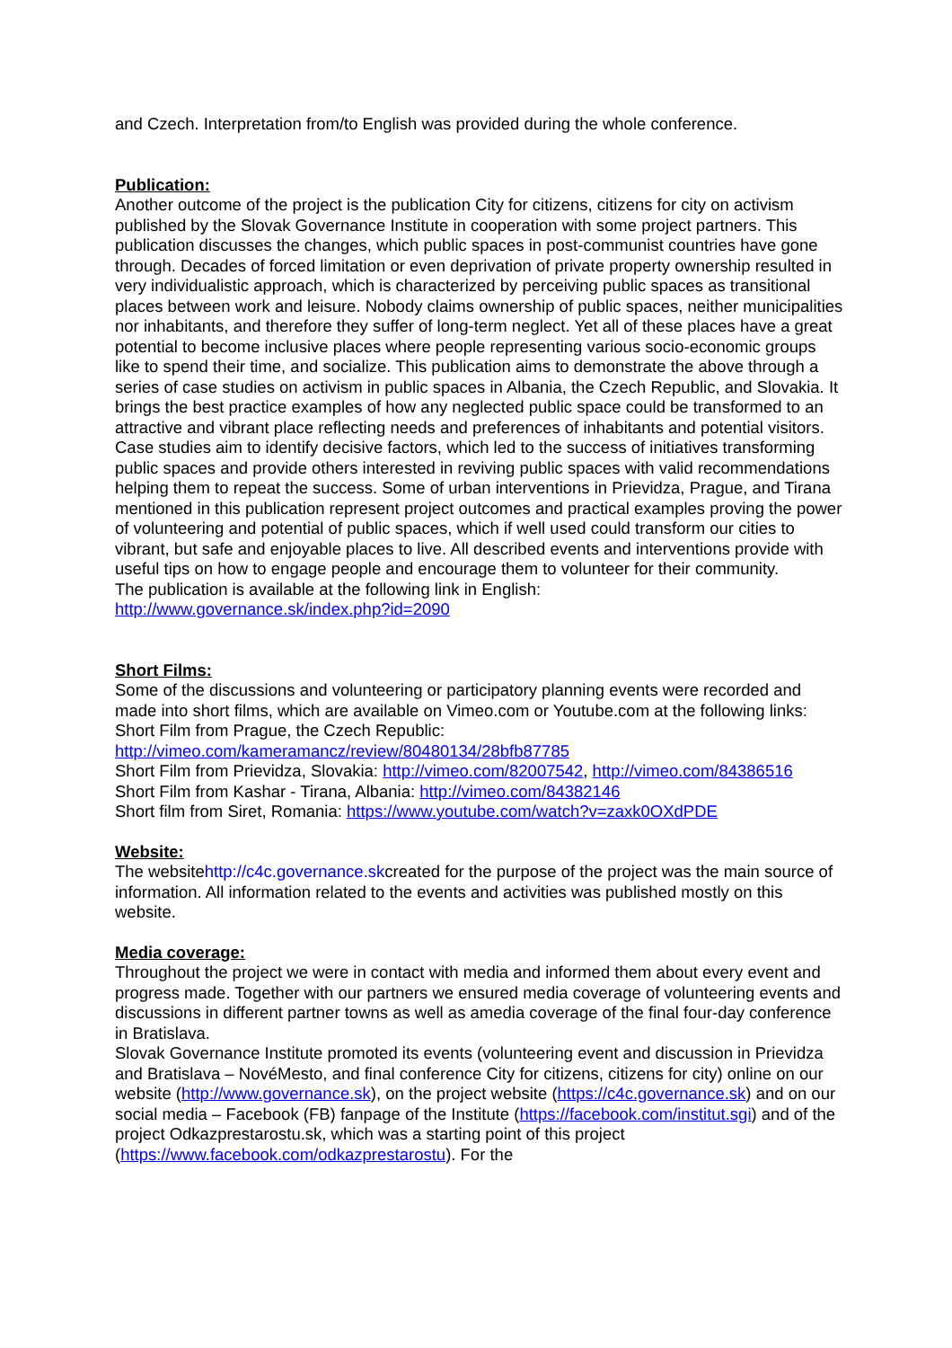and Czech. Interpretation from/to English was provided during the whole conference.
Publication:
Another outcome of the project is the publication City for citizens, citizens for city on activism published by the Slovak Governance Institute in cooperation with some project partners. This publication discusses the changes, which public spaces in post-communist countries have gone through. Decades of forced limitation or even deprivation of private property ownership resulted in very individualistic approach, which is characterized by perceiving public spaces as transitional places between work and leisure. Nobody claims ownership of public spaces, neither municipalities nor inhabitants, and therefore they suffer of long-term neglect. Yet all of these places have a great potential to become inclusive places where people representing various socio-economic groups like to spend their time, and socialize. This publication aims to demonstrate the above through a series of case studies on activism in public spaces in Albania, the Czech Republic, and Slovakia. It brings the best practice examples of how any neglected public space could be transformed to an attractive and vibrant place reflecting needs and preferences of inhabitants and potential visitors. Case studies aim to identify decisive factors, which led to the success of initiatives transforming public spaces and provide others interested in reviving public spaces with valid recommendations helping them to repeat the success. Some of urban interventions in Prievidza, Prague, and Tirana mentioned in this publication represent project outcomes and practical examples proving the power of volunteering and potential of public spaces, which if well used could transform our cities to vibrant, but safe and enjoyable places to live. All described events and interventions provide with useful tips on how to engage people and encourage them to volunteer for their community.
The publication is available at the following link in English:
http://www.governance.sk/index.php?id=2090
Short Films:
Some of the discussions and volunteering or participatory planning events were recorded and made into short films, which are available on Vimeo.com or Youtube.com at the following links:
Short Film from Prague, the Czech Republic:
http://vimeo.com/kameramancz/review/80480134/28bfb87785
Short Film from Prievidza, Slovakia: http://vimeo.com/82007542, http://vimeo.com/84386516
Short Film from Kashar - Tirana, Albania: http://vimeo.com/84382146
Short film from Siret, Romania: https://www.youtube.com/watch?v=zaxk0OXdPDE
Website:
The websitehttp://c4c.governance.skcreated for the purpose of the project was the main source of information. All information related to the events and activities was published mostly on this website.
Media coverage:
Throughout the project we were in contact with media and informed them about every event and progress made. Together with our partners we ensured media coverage of volunteering events and discussions in different partner towns as well as amedia coverage of the final four-day conference in Bratislava.
Slovak Governance Institute promoted its events (volunteering event and discussion in Prievidza and Bratislava – NovéMesto, and final conference City for citizens, citizens for city) online on our website (http://www.governance.sk), on the project website (https://c4c.governance.sk) and on our social media – Facebook (FB) fanpage of the Institute (https://facebook.com/institut.sgi) and of the project Odkazprestarostu.sk, which was a starting point of this project (https://www.facebook.com/odkazprestarostu). For the